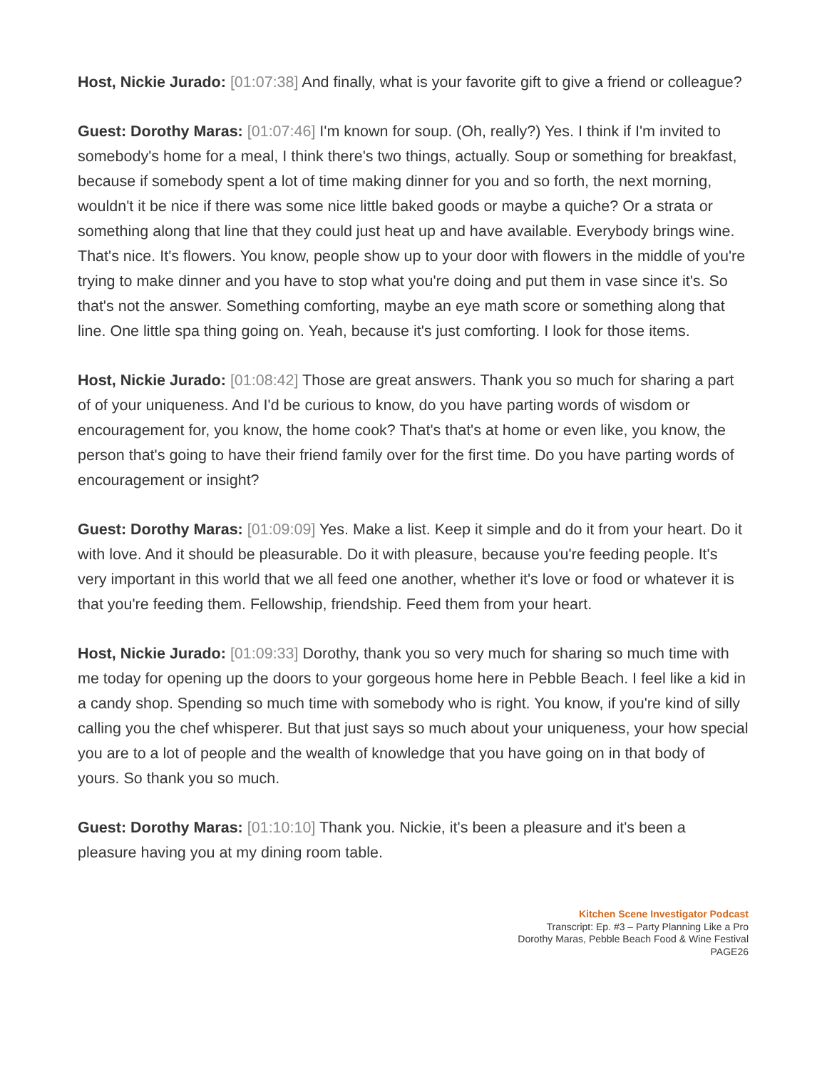Host, Nickie Jurado: [01:07:38] And finally, what is your favorite gift to give a friend or colleague?
Guest: Dorothy Maras: [01:07:46] I'm known for soup. (Oh, really?) Yes. I think if I'm invited to somebody's home for a meal, I think there's two things, actually. Soup or something for breakfast, because if somebody spent a lot of time making dinner for you and so forth, the next morning, wouldn't it be nice if there was some nice little baked goods or maybe a quiche? Or a strata or something along that line that they could just heat up and have available. Everybody brings wine. That's nice. It's flowers. You know, people show up to your door with flowers in the middle of you're trying to make dinner and you have to stop what you're doing and put them in vase since it's. So that's not the answer. Something comforting, maybe an eye math score or something along that line. One little spa thing going on. Yeah, because it's just comforting. I look for those items.
Host, Nickie Jurado: [01:08:42] Those are great answers. Thank you so much for sharing a part of of your uniqueness. And I'd be curious to know, do you have parting words of wisdom or encouragement for, you know, the home cook? That's that's at home or even like, you know, the person that's going to have their friend family over for the first time. Do you have parting words of encouragement or insight?
Guest: Dorothy Maras: [01:09:09] Yes. Make a list. Keep it simple and do it from your heart. Do it with love. And it should be pleasurable. Do it with pleasure, because you're feeding people. It's very important in this world that we all feed one another, whether it's love or food or whatever it is that you're feeding them. Fellowship, friendship. Feed them from your heart.
Host, Nickie Jurado: [01:09:33] Dorothy, thank you so very much for sharing so much time with me today for opening up the doors to your gorgeous home here in Pebble Beach. I feel like a kid in a candy shop. Spending so much time with somebody who is right. You know, if you're kind of silly calling you the chef whisperer. But that just says so much about your uniqueness, your how special you are to a lot of people and the wealth of knowledge that you have going on in that body of yours. So thank you so much.
Guest: Dorothy Maras: [01:10:10] Thank you. Nickie, it's been a pleasure and it's been a pleasure having you at my dining room table.
Kitchen Scene Investigator Podcast
Transcript: Ep. #3 – Party Planning Like a Pro
Dorothy Maras, Pebble Beach Food & Wine Festival
PAGE26